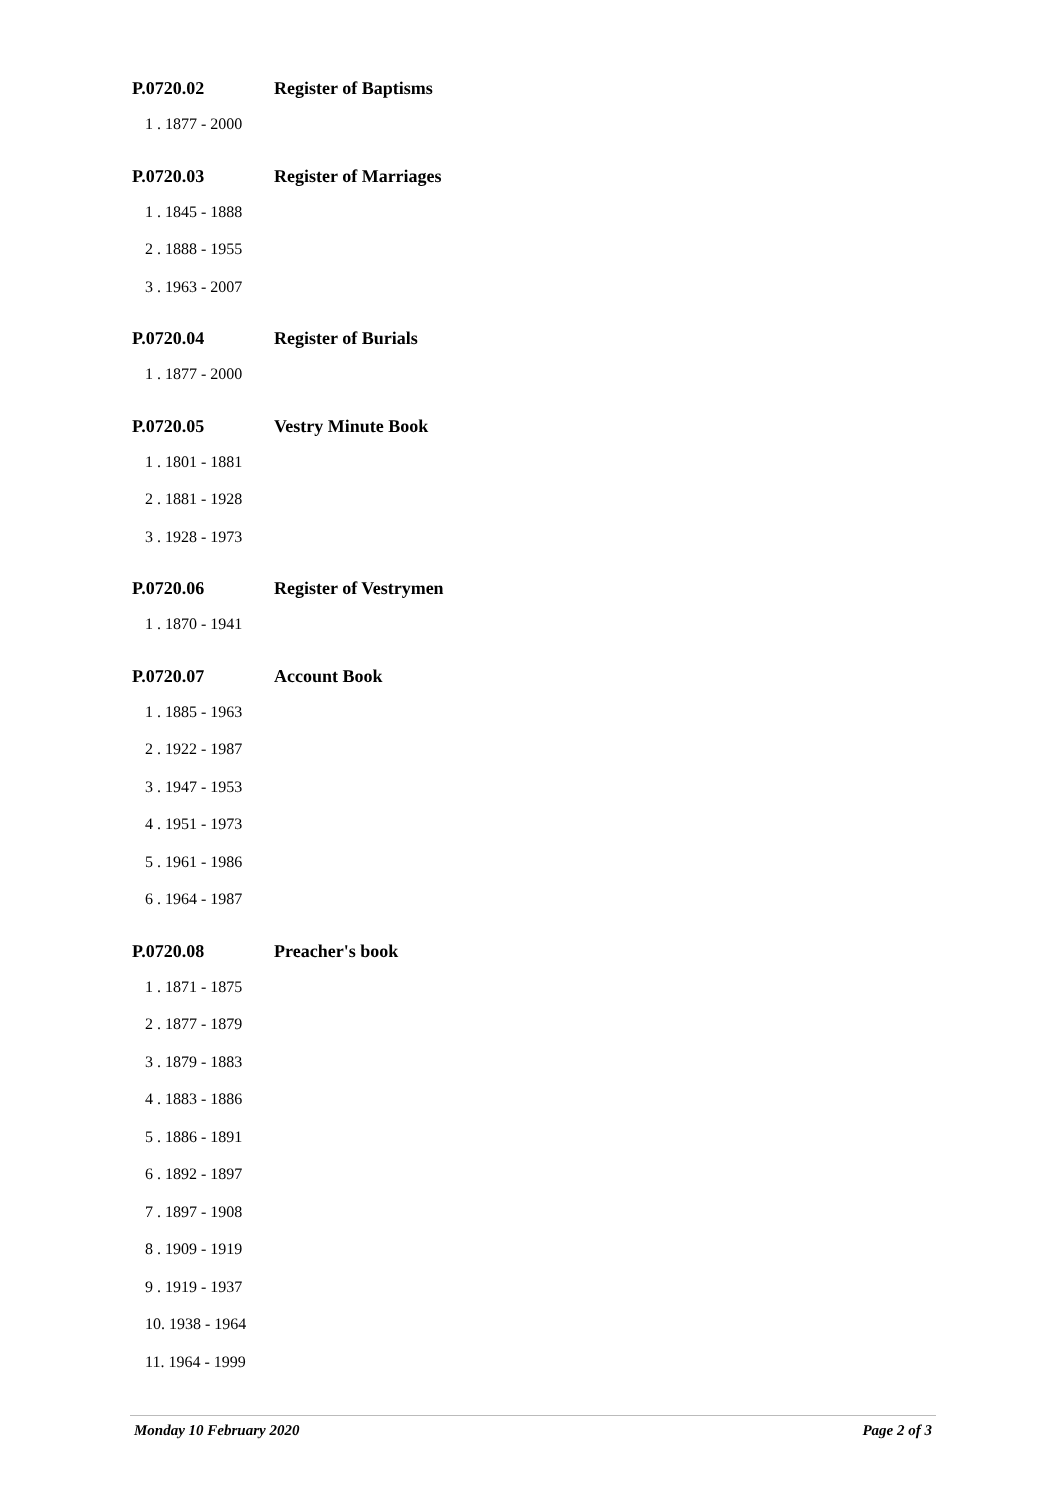P.0720.02 Register of Baptisms
1 . 1877 - 2000
P.0720.03 Register of Marriages
1 . 1845 - 1888
2 . 1888 - 1955
3 . 1963 - 2007
P.0720.04 Register of Burials
1 . 1877 - 2000
P.0720.05 Vestry Minute Book
1 . 1801 - 1881
2 . 1881 - 1928
3 . 1928 - 1973
P.0720.06 Register of Vestrymen
1 . 1870 - 1941
P.0720.07 Account Book
1 . 1885 - 1963
2 . 1922 - 1987
3 . 1947 - 1953
4 . 1951 - 1973
5 . 1961 - 1986
6 . 1964 - 1987
P.0720.08 Preacher's book
1 . 1871 - 1875
2 . 1877 - 1879
3 . 1879 - 1883
4 . 1883 - 1886
5 . 1886 - 1891
6 . 1892 - 1897
7 . 1897 - 1908
8 . 1909 - 1919
9 . 1919 - 1937
10. 1938 - 1964
11. 1964 - 1999
Monday 10 February 2020 Page 2 of 3